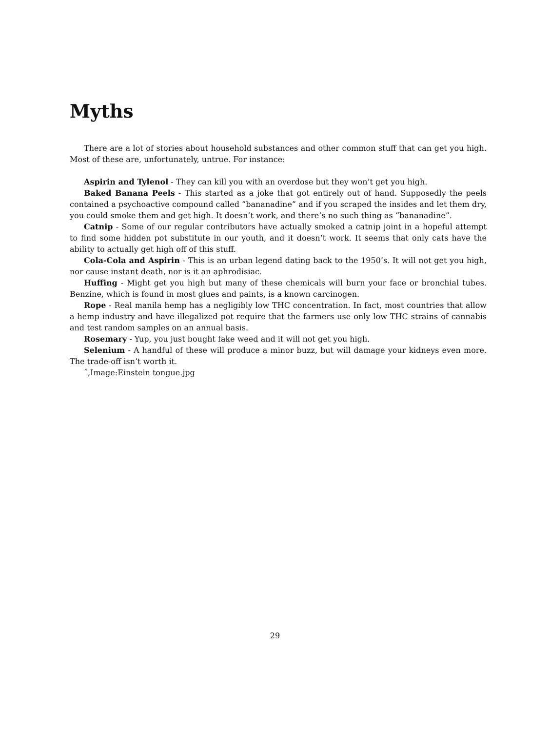Myths
There are a lot of stories about household substances and other common stuff that can get you high. Most of these are, unfortunately, untrue. For instance:
Aspirin and Tylenol - They can kill you with an overdose but they won’t get you high.
Baked Banana Peels - This started as a joke that got entirely out of hand. Supposedly the peels contained a psychoactive compound called ”bananadine” and if you scraped the insides and let them dry, you could smoke them and get high. It doesn’t work, and there’s no such thing as ”bananadine”.
Catnip - Some of our regular contributors have actually smoked a catnip joint in a hopeful attempt to find some hidden pot substitute in our youth, and it doesn’t work. It seems that only cats have the ability to actually get high off of this stuff.
Cola-Cola and Aspirin - This is an urban legend dating back to the 1950’s. It will not get you high, nor cause instant death, nor is it an aphrodisiac.
Huffing - Might get you high but many of these chemicals will burn your face or bronchial tubes. Benzine, which is found in most glues and paints, is a known carcinogen.
Rope - Real manila hemp has a negligibly low THC concentration. In fact, most countries that allow a hemp industry and have illegalized pot require that the farmers use only low THC strains of cannabis and test random samples on an annual basis.
Rosemary - Yup, you just bought fake weed and it will not get you high.
Selenium - A handful of these will produce a minor buzz, but will damage your kidneys even more. The trade-off isn’t worth it.
ˆ,Image:Einstein tongue.jpg
29